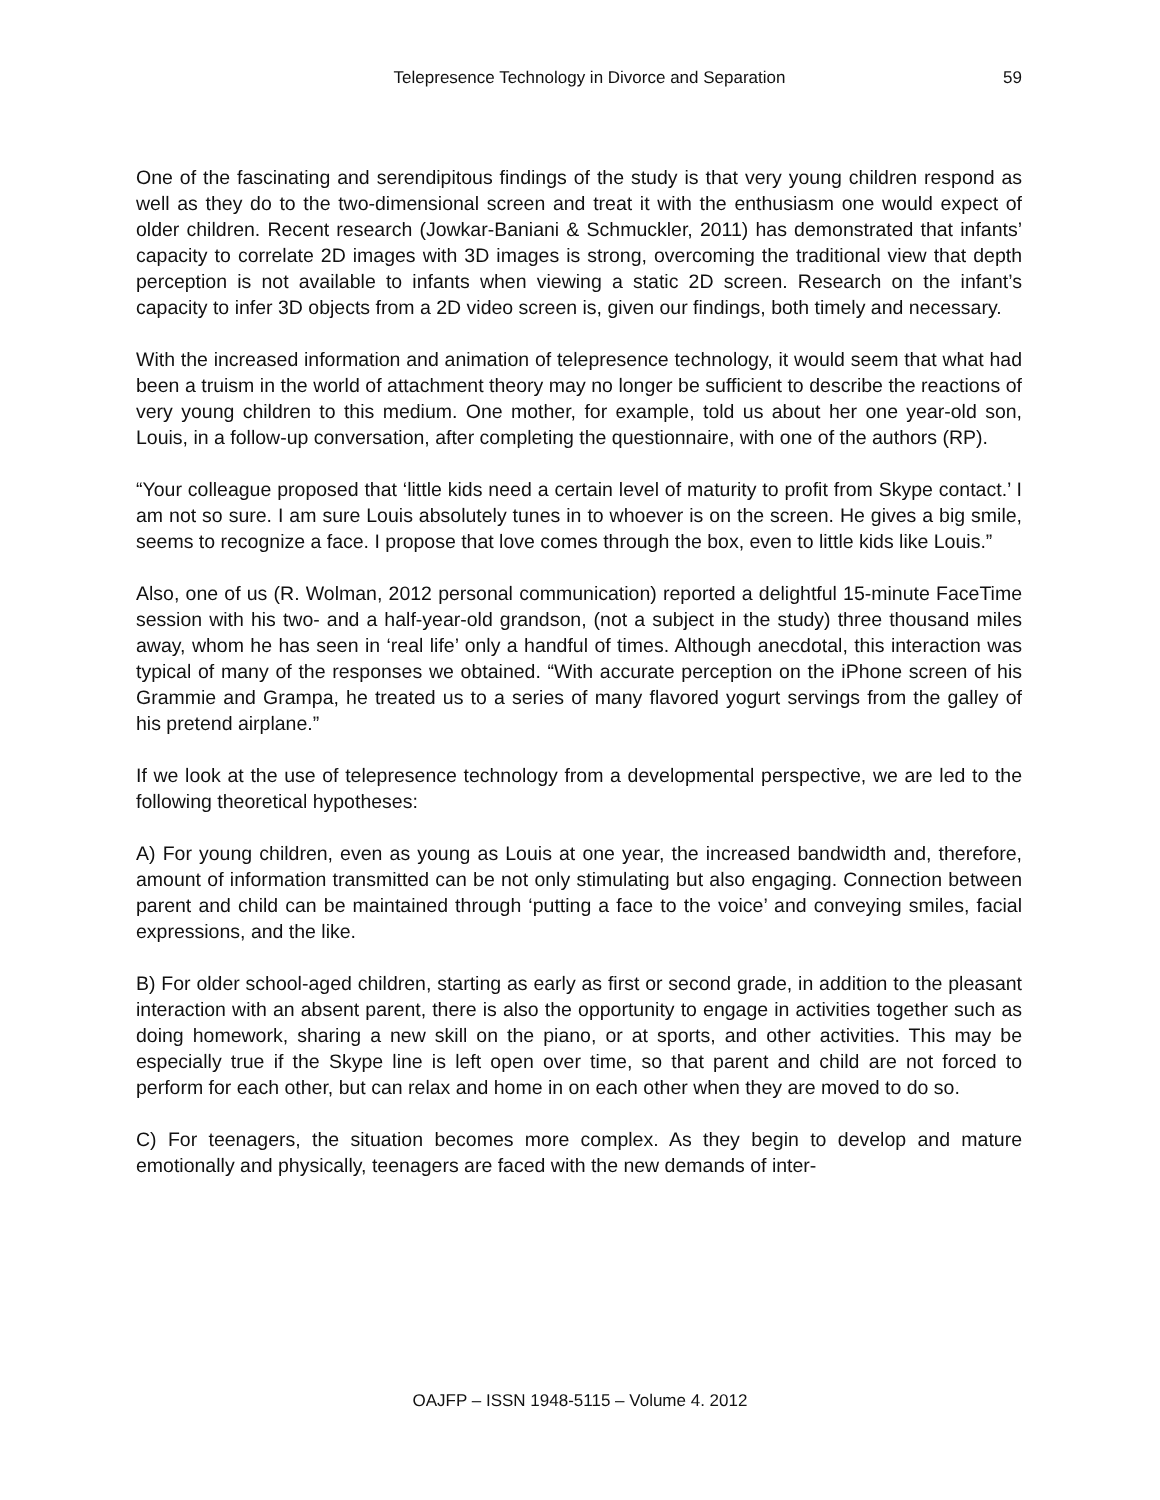Telepresence Technology in Divorce and Separation 59
One of the fascinating and serendipitous findings of the study is that very young children respond as well as they do to the two-dimensional screen and treat it with the enthusiasm one would expect of older children. Recent research (Jowkar-Baniani & Schmuckler, 2011) has demonstrated that infants’ capacity to correlate 2D images with 3D images is strong, overcoming the traditional view that depth perception is not available to infants when viewing a static 2D screen. Research on the infant’s capacity to infer 3D objects from a 2D video screen is, given our findings, both timely and necessary.
With the increased information and animation of telepresence technology, it would seem that what had been a truism in the world of attachment theory may no longer be sufficient to describe the reactions of very young children to this medium. One mother, for example, told us about her one year-old son, Louis, in a follow-up conversation, after completing the questionnaire, with one of the authors (RP).
“Your colleague proposed that ‘little kids need a certain level of maturity to profit from Skype contact.’ I am not so sure. I am sure Louis absolutely tunes in to whoever is on the screen. He gives a big smile, seems to recognize a face. I propose that love comes through the box, even to little kids like Louis.”
Also, one of us (R. Wolman, 2012 personal communication) reported a delightful 15-minute FaceTime session with his two- and a half-year-old grandson, (not a subject in the study) three thousand miles away, whom he has seen in ‘real life’ only a handful of times. Although anecdotal, this interaction was typical of many of the responses we obtained. “With accurate perception on the iPhone screen of his Grammie and Grampa, he treated us to a series of many flavored yogurt servings from the galley of his pretend airplane.”
If we look at the use of telepresence technology from a developmental perspective, we are led to the following theoretical hypotheses:
A) For young children, even as young as Louis at one year, the increased bandwidth and, therefore, amount of information transmitted can be not only stimulating but also engaging. Connection between parent and child can be maintained through ‘putting a face to the voice’ and conveying smiles, facial expressions, and the like.
B) For older school-aged children, starting as early as first or second grade, in addition to the pleasant interaction with an absent parent, there is also the opportunity to engage in activities together such as doing homework, sharing a new skill on the piano, or at sports, and other activities. This may be especially true if the Skype line is left open over time, so that parent and child are not forced to perform for each other, but can relax and home in on each other when they are moved to do so.
C) For teenagers, the situation becomes more complex. As they begin to develop and mature emotionally and physically, teenagers are faced with the new demands of inter-
OAJFP – ISSN 1948-5115 – Volume 4. 2012